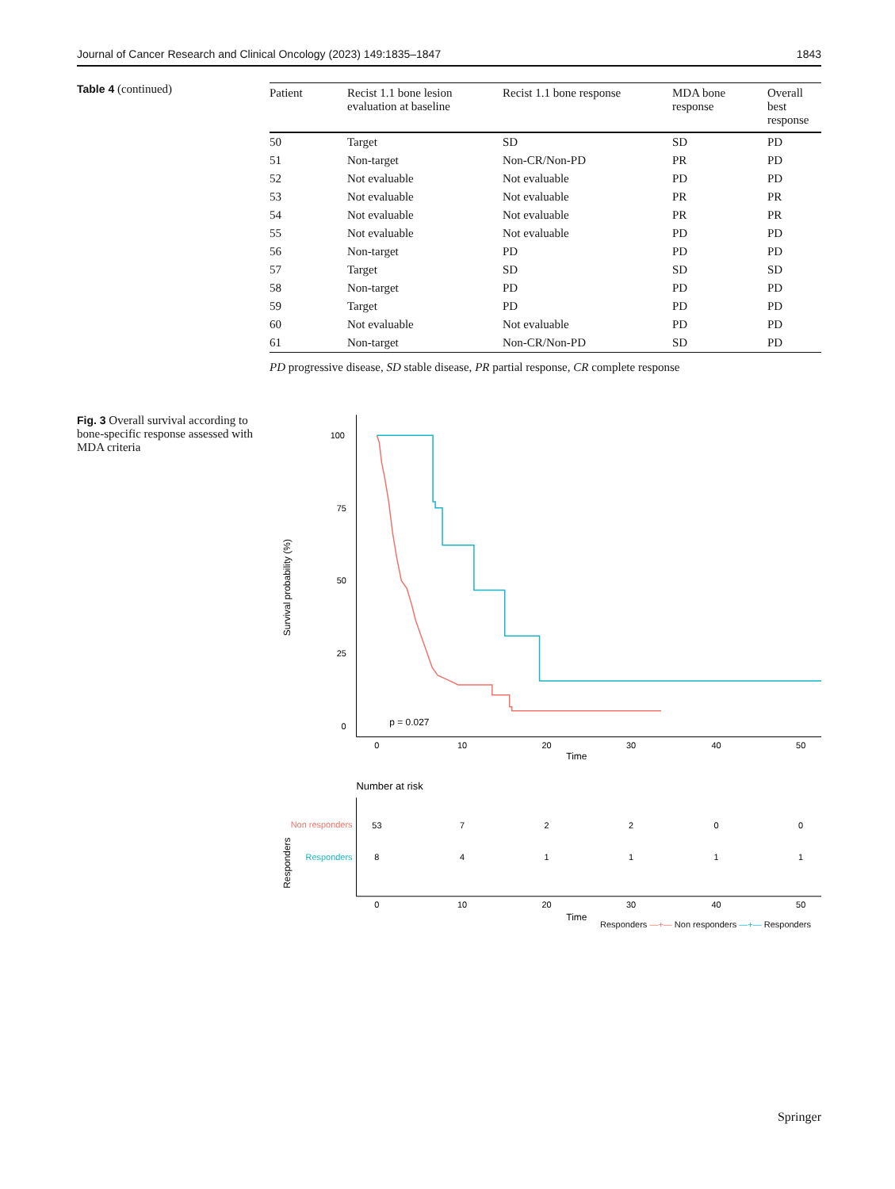Journal of Cancer Research and Clinical Oncology (2023) 149:1835–1847 1843
Table 4 (continued)
| Patient | Recist 1.1 bone lesion evaluation at baseline | Recist 1.1 bone response | MDA bone response | Overall best response |
| --- | --- | --- | --- | --- |
| 50 | Target | SD | SD | PD |
| 51 | Non-target | Non-CR/Non-PD | PR | PD |
| 52 | Not evaluable | Not evaluable | PD | PD |
| 53 | Not evaluable | Not evaluable | PR | PR |
| 54 | Not evaluable | Not evaluable | PR | PR |
| 55 | Not evaluable | Not evaluable | PD | PD |
| 56 | Non-target | PD | PD | PD |
| 57 | Target | SD | SD | SD |
| 58 | Non-target | PD | PD | PD |
| 59 | Target | PD | PD | PD |
| 60 | Not evaluable | Not evaluable | PD | PD |
| 61 | Non-target | Non-CR/Non-PD | SD | PD |
PD progressive disease, SD stable disease, PR partial response, CR complete response
Fig. 3 Overall survival according to bone-specific response assessed with MDA criteria
Survival probability (%)
100
75
50
25
0
0
10
20
30
40
50
Time
p = 0.027
Number at risk
Responders
Non responders
Responders
53
7
2
2
0
0
8
4
1
1
1
1
0
10
20
30
40
50
Time
Responders —+— Non responders —+— Responders
Springer